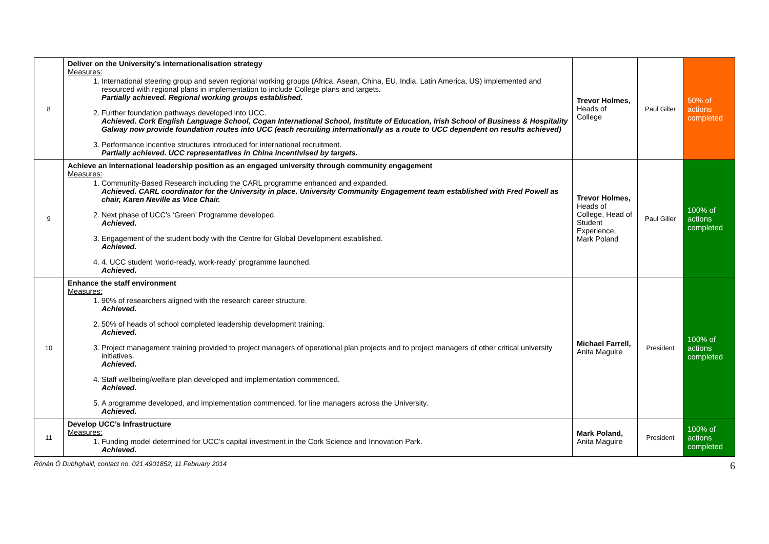| 8 | Deliver on the University’s internationalisation strategy Measures: 1. International steering group and seven regional working groups (Africa, Asean, China, EU, India, Latin America, US) implemented and resourced with regional plans in implementation to include College plans and targets. Partially achieved. Regional working groups established. 2. Further foundation pathways developed into UCC. Achieved. Cork English Language School, Cogan International School, Institute of Education, Irish School of Business & Hospitality Galway now provide foundation routes into UCC (each recruiting internationally as a route to UCC dependent on results achieved) 3. Performance incentive structures introduced for international recruitment. Partially achieved. UCC representatives in China incentivised by targets. | Trevor Holmes, Heads of College | Paul Giller | 50% of actions completed |
| 9 | Achieve an international leadership position as an engaged university through community engagement Measures: 1. Community-Based Research including the CARL programme enhanced and expanded. Achieved. CARL coordinator for the University in place. University Community Engagement team established with Fred Powell as chair, Karen Neville as Vice Chair. 2. Next phase of UCC’s ‘Green’ Programme developed. Achieved. 3. Engagement of the student body with the Centre for Global Development established. Achieved. 4. 4. UCC student ‘world-ready, work-ready’ programme launched. Achieved. | Trevor Holmes, Heads of College, Head of Student Experience, Mark Poland | Paul Giller | 100% of actions completed |
| 10 | Enhance the staff environment Measures: 1. 90% of researchers aligned with the research career structure. Achieved. 2. 50% of heads of school completed leadership development training. Achieved. 3. Project management training provided to project managers of operational plan projects and to project managers of other critical university initiatives. Achieved. 4. Staff wellbeing/welfare plan developed and implementation commenced. Achieved. 5. A programme developed, and implementation commenced, for line managers across the University. Achieved. | Michael Farrell, Anita Maguire | President | 100% of actions completed |
| 11 | Develop UCC’s Infrastructure Measures: 1. Funding model determined for UCC’s capital investment in the Cork Science and Innovation Park. Achieved. | Mark Poland, Anita Maguire | President | 100% of actions completed |
Rónán Ó Dubhghaill, contact no. 021 4901852, 11 February 2014 6